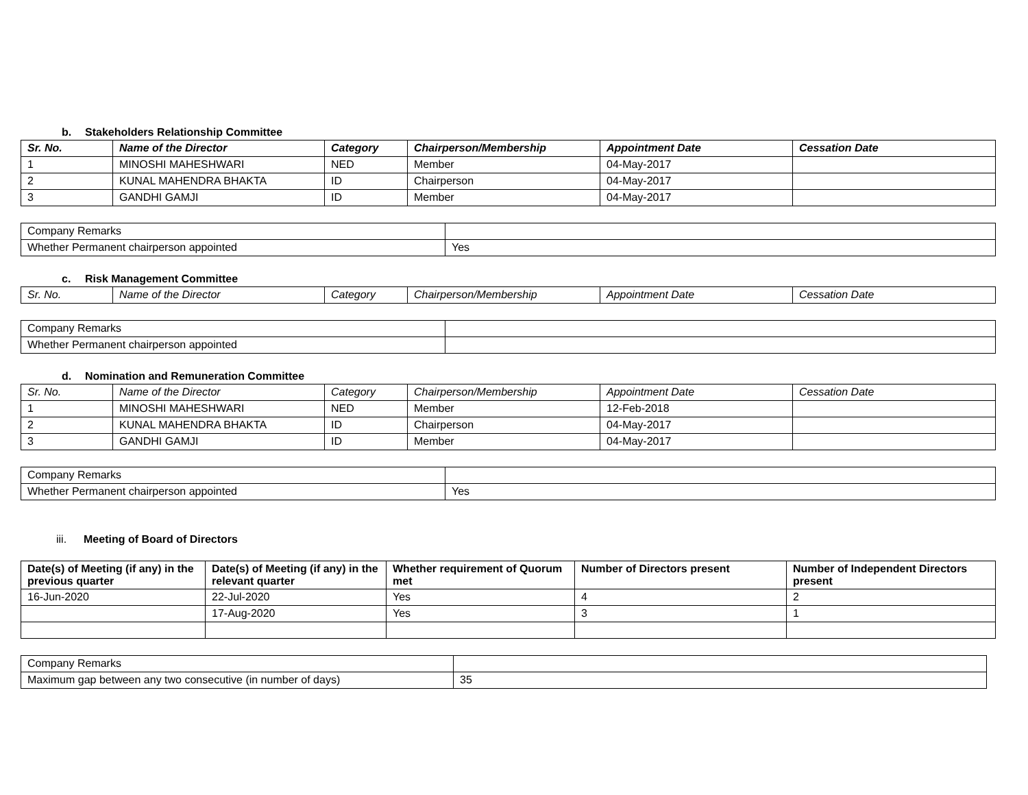b. Stakeholders Relationship Committee
| Sr. No. | Name of the Director | Category | Chairperson/Membership | Appointment Date | Cessation Date |
| --- | --- | --- | --- | --- | --- |
| 1 | MINOSHI MAHESHWARI | NED | Member | 04-May-2017 | |
| 2 | KUNAL MAHENDRA BHAKTA | ID | Chairperson | 04-May-2017 | |
| 3 | GANDHI GAMJI | ID | Member | 04-May-2017 | |
| Company Remarks | |
| Whether Permanent chairperson appointed | Yes |
c. Risk Management Committee
| Sr. No. | Name of the Director | Category | Chairperson/Membership | Appointment Date | Cessation Date |
| --- | --- | --- | --- | --- | --- |
| Company Remarks | |
| Whether Permanent chairperson appointed | |
d. Nomination and Remuneration Committee
| Sr. No. | Name of the Director | Category | Chairperson/Membership | Appointment Date | Cessation Date |
| --- | --- | --- | --- | --- | --- |
| 1 | MINOSHI MAHESHWARI | NED | Member | 12-Feb-2018 | |
| 2 | KUNAL MAHENDRA BHAKTA | ID | Chairperson | 04-May-2017 | |
| 3 | GANDHI GAMJI | ID | Member | 04-May-2017 | |
| Company Remarks | |
| Whether Permanent chairperson appointed | Yes |
iii. Meeting of Board of Directors
| Date(s) of Meeting (if any) in the previous quarter | Date(s) of Meeting (if any) in the relevant quarter | Whether requirement of Quorum met | Number of Directors present | Number of Independent Directors present |
| --- | --- | --- | --- | --- |
| 16-Jun-2020 | 22-Jul-2020 | Yes | 4 | 2 |
| | 17-Aug-2020 | Yes | 3 | 1 |
| Company Remarks | |
| Maximum gap between any two consecutive (in number of days) | 35 |